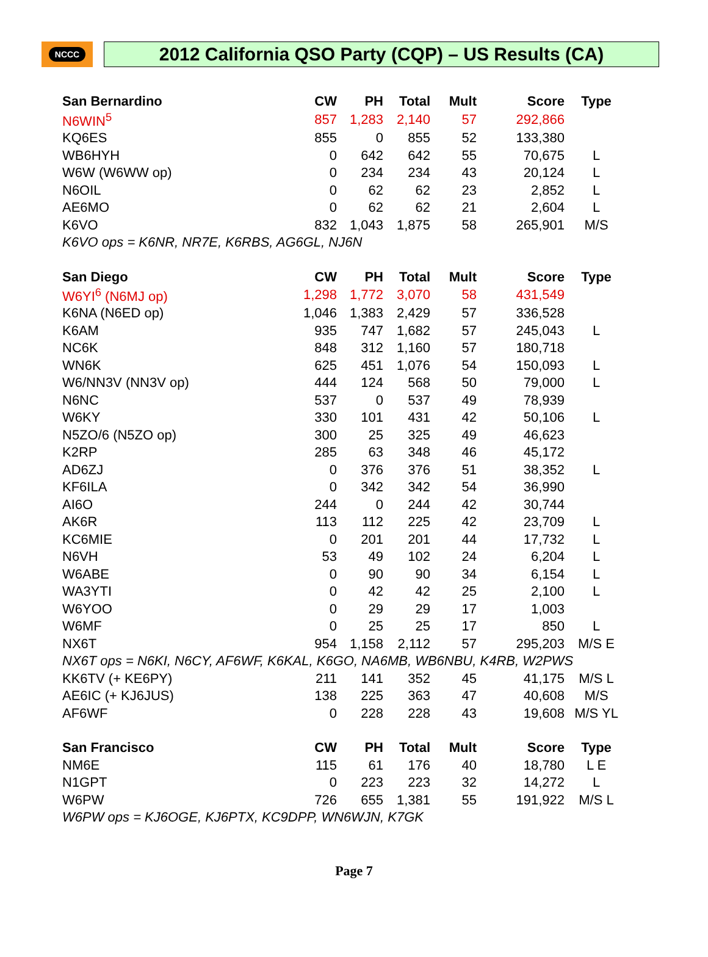NCCC
2012 California QSO Party (CQP) – US Results (CA)
| San Bernardino | CW | PH | Total | Mult | Score | Type |
| --- | --- | --- | --- | --- | --- | --- |
| N6WIN<sup>5</sup> | 857 | 1,283 | 2,140 | 57 | 292,866 | |
| KQ6ES | 855 | 0 | 855 | 52 | 133,380 | |
| WB6HYH | 0 | 642 | 642 | 55 | 70,675 | L |
| W6W (W6WW op) | 0 | 234 | 234 | 43 | 20,124 | L |
| N6OIL | 0 | 62 | 62 | 23 | 2,852 | L |
| AE6MO | 0 | 62 | 62 | 21 | 2,604 | L |
| K6VO | 832 | 1,043 | 1,875 | 58 | 265,901 | M/S |
| K6VO ops = K6NR, NR7E, K6RBS, AG6GL, NJ6N | | | | | | |
| San Diego | CW | PH | Total | Mult | Score | Type |
| W6YI<sup>6</sup> (N6MJ op) | 1,298 | 1,772 | 3,070 | 58 | 431,549 | |
| K6NA (N6ED op) | 1,046 | 1,383 | 2,429 | 57 | 336,528 | |
| K6AM | 935 | 747 | 1,682 | 57 | 245,043 | L |
| NC6K | 848 | 312 | 1,160 | 57 | 180,718 | |
| WN6K | 625 | 451 | 1,076 | 54 | 150,093 | L |
| W6/NN3V (NN3V op) | 444 | 124 | 568 | 50 | 79,000 | L |
| N6NC | 537 | 0 | 537 | 49 | 78,939 | |
| W6KY | 330 | 101 | 431 | 42 | 50,106 | L |
| N5ZO/6 (N5ZO op) | 300 | 25 | 325 | 49 | 46,623 | |
| K2RP | 285 | 63 | 348 | 46 | 45,172 | |
| AD6ZJ | 0 | 376 | 376 | 51 | 38,352 | L |
| KF6ILA | 0 | 342 | 342 | 54 | 36,990 | |
| AI6O | 244 | 0 | 244 | 42 | 30,744 | |
| AK6R | 113 | 112 | 225 | 42 | 23,709 | L |
| KC6MIE | 0 | 201 | 201 | 44 | 17,732 | L |
| N6VH | 53 | 49 | 102 | 24 | 6,204 | L |
| W6ABE | 0 | 90 | 90 | 34 | 6,154 | L |
| WA3YTI | 0 | 42 | 42 | 25 | 2,100 | L |
| W6YOO | 0 | 29 | 29 | 17 | 1,003 | |
| W6MF | 0 | 25 | 25 | 17 | 850 | L |
| NX6T | 954 | 1,158 | 2,112 | 57 | 295,203 | M/S E |
| NX6T ops = N6KI, N6CY, AF6WF, K6KAL, K6GO, NA6MB, WB6NBU, K4RB, W2PWS | | | | | | |
| KK6TV (+ KE6PY) | 211 | 141 | 352 | 45 | 41,175 | M/S L |
| AE6IC (+ KJ6JUS) | 138 | 225 | 363 | 47 | 40,608 | M/S |
| AF6WF | 0 | 228 | 228 | 43 | 19,608 | M/S YL |
| San Francisco | CW | PH | Total | Mult | Score | Type |
| NM6E | 115 | 61 | 176 | 40 | 18,780 | L E |
| N1GPT | 0 | 223 | 223 | 32 | 14,272 | L |
| W6PW | 726 | 655 | 1,381 | 55 | 191,922 | M/S L |
| W6PW ops = KJ6OGE, KJ6PTX, KC9DPP, WN6WJN, K7GK | | | | | | |
Page 7